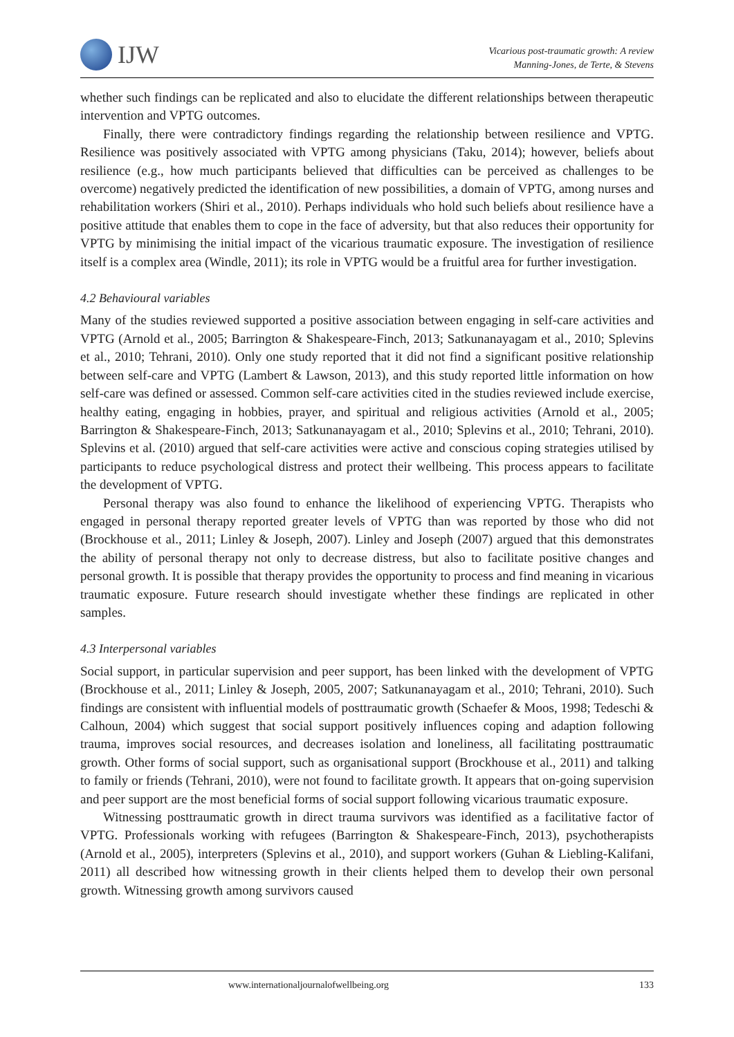IJW
Vicarious post-traumatic growth: A review
Manning-Jones, de Terte, & Stevens
whether such findings can be replicated and also to elucidate the different relationships between therapeutic intervention and VPTG outcomes.
Finally, there were contradictory findings regarding the relationship between resilience and VPTG. Resilience was positively associated with VPTG among physicians (Taku, 2014); however, beliefs about resilience (e.g., how much participants believed that difficulties can be perceived as challenges to be overcome) negatively predicted the identification of new possibilities, a domain of VPTG, among nurses and rehabilitation workers (Shiri et al., 2010). Perhaps individuals who hold such beliefs about resilience have a positive attitude that enables them to cope in the face of adversity, but that also reduces their opportunity for VPTG by minimising the initial impact of the vicarious traumatic exposure. The investigation of resilience itself is a complex area (Windle, 2011); its role in VPTG would be a fruitful area for further investigation.
4.2 Behavioural variables
Many of the studies reviewed supported a positive association between engaging in self-care activities and VPTG (Arnold et al., 2005; Barrington & Shakespeare-Finch, 2013; Satkunanayagam et al., 2010; Splevins et al., 2010; Tehrani, 2010). Only one study reported that it did not find a significant positive relationship between self-care and VPTG (Lambert & Lawson, 2013), and this study reported little information on how self-care was defined or assessed. Common self-care activities cited in the studies reviewed include exercise, healthy eating, engaging in hobbies, prayer, and spiritual and religious activities (Arnold et al., 2005; Barrington & Shakespeare-Finch, 2013; Satkunanayagam et al., 2010; Splevins et al., 2010; Tehrani, 2010). Splevins et al. (2010) argued that self-care activities were active and conscious coping strategies utilised by participants to reduce psychological distress and protect their wellbeing. This process appears to facilitate the development of VPTG.
Personal therapy was also found to enhance the likelihood of experiencing VPTG. Therapists who engaged in personal therapy reported greater levels of VPTG than was reported by those who did not (Brockhouse et al., 2011; Linley & Joseph, 2007). Linley and Joseph (2007) argued that this demonstrates the ability of personal therapy not only to decrease distress, but also to facilitate positive changes and personal growth. It is possible that therapy provides the opportunity to process and find meaning in vicarious traumatic exposure. Future research should investigate whether these findings are replicated in other samples.
4.3 Interpersonal variables
Social support, in particular supervision and peer support, has been linked with the development of VPTG (Brockhouse et al., 2011; Linley & Joseph, 2005, 2007; Satkunanayagam et al., 2010; Tehrani, 2010). Such findings are consistent with influential models of posttraumatic growth (Schaefer & Moos, 1998; Tedeschi & Calhoun, 2004) which suggest that social support positively influences coping and adaption following trauma, improves social resources, and decreases isolation and loneliness, all facilitating posttraumatic growth. Other forms of social support, such as organisational support (Brockhouse et al., 2011) and talking to family or friends (Tehrani, 2010), were not found to facilitate growth. It appears that on-going supervision and peer support are the most beneficial forms of social support following vicarious traumatic exposure.
Witnessing posttraumatic growth in direct trauma survivors was identified as a facilitative factor of VPTG. Professionals working with refugees (Barrington & Shakespeare-Finch, 2013), psychotherapists (Arnold et al., 2005), interpreters (Splevins et al., 2010), and support workers (Guhan & Liebling-Kalifani, 2011) all described how witnessing growth in their clients helped them to develop their own personal growth. Witnessing growth among survivors caused
www.internationaljournalofwellbeing.org 133